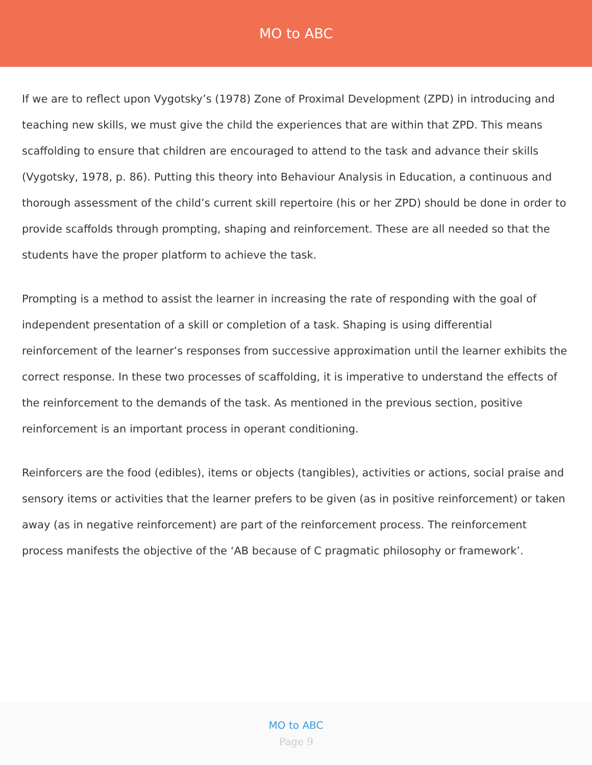MO to ABC
If we are to reflect upon Vygotsky’s (1978) Zone of Proximal Development (ZPD) in introducing and teaching new skills, we must give the child the experiences that are within that ZPD. This means scaffolding to ensure that children are encouraged to attend to the task and advance their skills (Vygotsky, 1978, p. 86). Putting this theory into Behaviour Analysis in Education, a continuous and thorough assessment of the child’s current skill repertoire (his or her ZPD) should be done in order to provide scaffolds through prompting, shaping and reinforcement. These are all needed so that the students have the proper platform to achieve the task.
Prompting is a method to assist the learner in increasing the rate of responding with the goal of independent presentation of a skill or completion of a task. Shaping is using differential reinforcement of the learner’s responses from successive approximation until the learner exhibits the correct response. In these two processes of scaffolding, it is imperative to understand the effects of the reinforcement to the demands of the task. As mentioned in the previous section, positive reinforcement is an important process in operant conditioning.
Reinforcers are the food (edibles), items or objects (tangibles), activities or actions, social praise and sensory items or activities that the learner prefers to be given (as in positive reinforcement) or taken away (as in negative reinforcement) are part of the reinforcement process. The reinforcement process manifests the objective of the ‘AB because of C pragmatic philosophy or framework’.
MO to ABC
Page 9